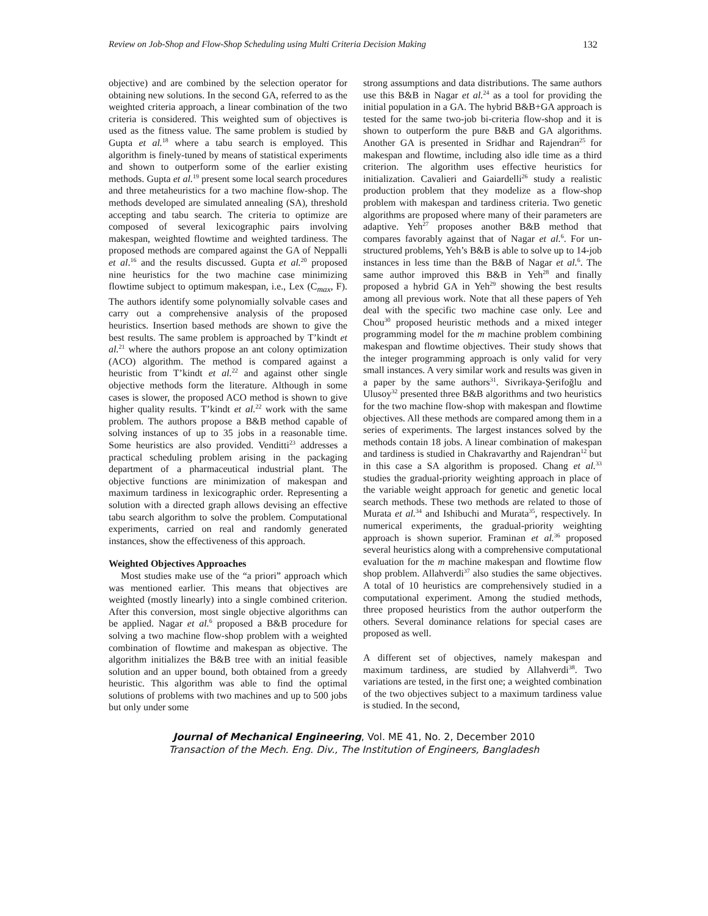Review on Job-Shop and Flow-Shop Scheduling using Multi Criteria Decision Making 132
objective) and are combined by the selection operator for obtaining new solutions. In the second GA, referred to as the weighted criteria approach, a linear combination of the two criteria is considered. This weighted sum of objectives is used as the fitness value. The same problem is studied by Gupta et al.<sup>18</sup> where a tabu search is employed. This algorithm is finely-tuned by means of statistical experiments and shown to outperform some of the earlier existing methods. Gupta et al.<sup>19</sup> present some local search procedures and three metaheuristics for a two machine flow-shop. The methods developed are simulated annealing (SA), threshold accepting and tabu search. The criteria to optimize are composed of several lexicographic pairs involving makespan, weighted flowtime and weighted tardiness. The proposed methods are compared against the GA of Neppalli et al.<sup>16</sup> and the results discussed. Gupta et al.<sup>20</sup> proposed nine heuristics for the two machine case minimizing flowtime subject to optimum makespan, i.e., Lex (C<sub>max</sub>, F). The authors identify some polynomially solvable cases and carry out a comprehensive analysis of the proposed heuristics. Insertion based methods are shown to give the best results. The same problem is approached by T’kindt et al.<sup>21</sup> where the authors propose an ant colony optimization (ACO) algorithm. The method is compared against a heuristic from T’kindt et al.<sup>22</sup> and against other single objective methods form the literature. Although in some cases is slower, the proposed ACO method is shown to give higher quality results. T’kindt et al.<sup>22</sup> work with the same problem. The authors propose a B&B method capable of solving instances of up to 35 jobs in a reasonable time. Some heuristics are also provided. Venditti<sup>23</sup> addresses a practical scheduling problem arising in the packaging department of a pharmaceutical industrial plant. The objective functions are minimization of makespan and maximum tardiness in lexicographic order. Representing a solution with a directed graph allows devising an effective tabu search algorithm to solve the problem. Computational experiments, carried on real and randomly generated instances, show the effectiveness of this approach.
Weighted Objectives Approaches
Most studies make use of the “a priori” approach which was mentioned earlier. This means that objectives are weighted (mostly linearly) into a single combined criterion. After this conversion, most single objective algorithms can be applied. Nagar et al.<sup>6</sup> proposed a B&B procedure for solving a two machine flow-shop problem with a weighted combination of flowtime and makespan as objective. The algorithm initializes the B&B tree with an initial feasible solution and an upper bound, both obtained from a greedy heuristic. This algorithm was able to find the optimal solutions of problems with two machines and up to 500 jobs but only under some
strong assumptions and data distributions. The same authors use this B&B in Nagar et al.<sup>24</sup> as a tool for providing the initial population in a GA. The hybrid B&B+GA approach is tested for the same two-job bi-criteria flow-shop and it is shown to outperform the pure B&B and GA algorithms. Another GA is presented in Sridhar and Rajendran<sup>25</sup> for makespan and flowtime, including also idle time as a third criterion. The algorithm uses effective heuristics for initialization. Cavalieri and Gaiardelli<sup>26</sup> study a realistic production problem that they modelize as a flow-shop problem with makespan and tardiness criteria. Two genetic algorithms are proposed where many of their parameters are adaptive. Yeh<sup>27</sup> proposes another B&B method that compares favorably against that of Nagar et al.<sup>6</sup>. For un-structured problems, Yeh’s B&B is able to solve up to 14-job instances in less time than the B&B of Nagar et al.<sup>6</sup>. The same author improved this B&B in Yeh<sup>28</sup> and finally proposed a hybrid GA in Yeh<sup>29</sup> showing the best results among all previous work. Note that all these papers of Yeh deal with the specific two machine case only. Lee and Chou<sup>30</sup> proposed heuristic methods and a mixed integer programming model for the m machine problem combining makespan and flowtime objectives. Their study shows that the integer programming approach is only valid for very small instances. A very similar work and results was given in a paper by the same authors<sup>31</sup>. Sivrikaya-Şerifoğlu and Ulusoy<sup>32</sup> presented three B&B algorithms and two heuristics for the two machine flow-shop with makespan and flowtime objectives. All these methods are compared among them in a series of experiments. The largest instances solved by the methods contain 18 jobs. A linear combination of makespan and tardiness is studied in Chakravarthy and Rajendran<sup>12</sup> but in this case a SA algorithm is proposed. Chang et al.<sup>33</sup> studies the gradual-priority weighting approach in place of the variable weight approach for genetic and genetic local search methods. These two methods are related to those of Murata et al.<sup>34</sup> and Ishibuchi and Murata<sup>35</sup>, respectively. In numerical experiments, the gradual-priority weighting approach is shown superior. Framinan et al.<sup>36</sup> proposed several heuristics along with a comprehensive computational evaluation for the m machine makespan and flowtime flow shop problem. Allahverdi<sup>37</sup> also studies the same objectives. A total of 10 heuristics are comprehensively studied in a computational experiment. Among the studied methods, three proposed heuristics from the author outperform the others. Several dominance relations for special cases are proposed as well.
A different set of objectives, namely makespan and maximum tardiness, are studied by Allahverdi<sup>38</sup>. Two variations are tested, in the first one; a weighted combination of the two objectives subject to a maximum tardiness value is studied. In the second,
Journal of Mechanical Engineering, Vol. ME 41, No. 2, December 2010
Transaction of the Mech. Eng. Div., The Institution of Engineers, Bangladesh